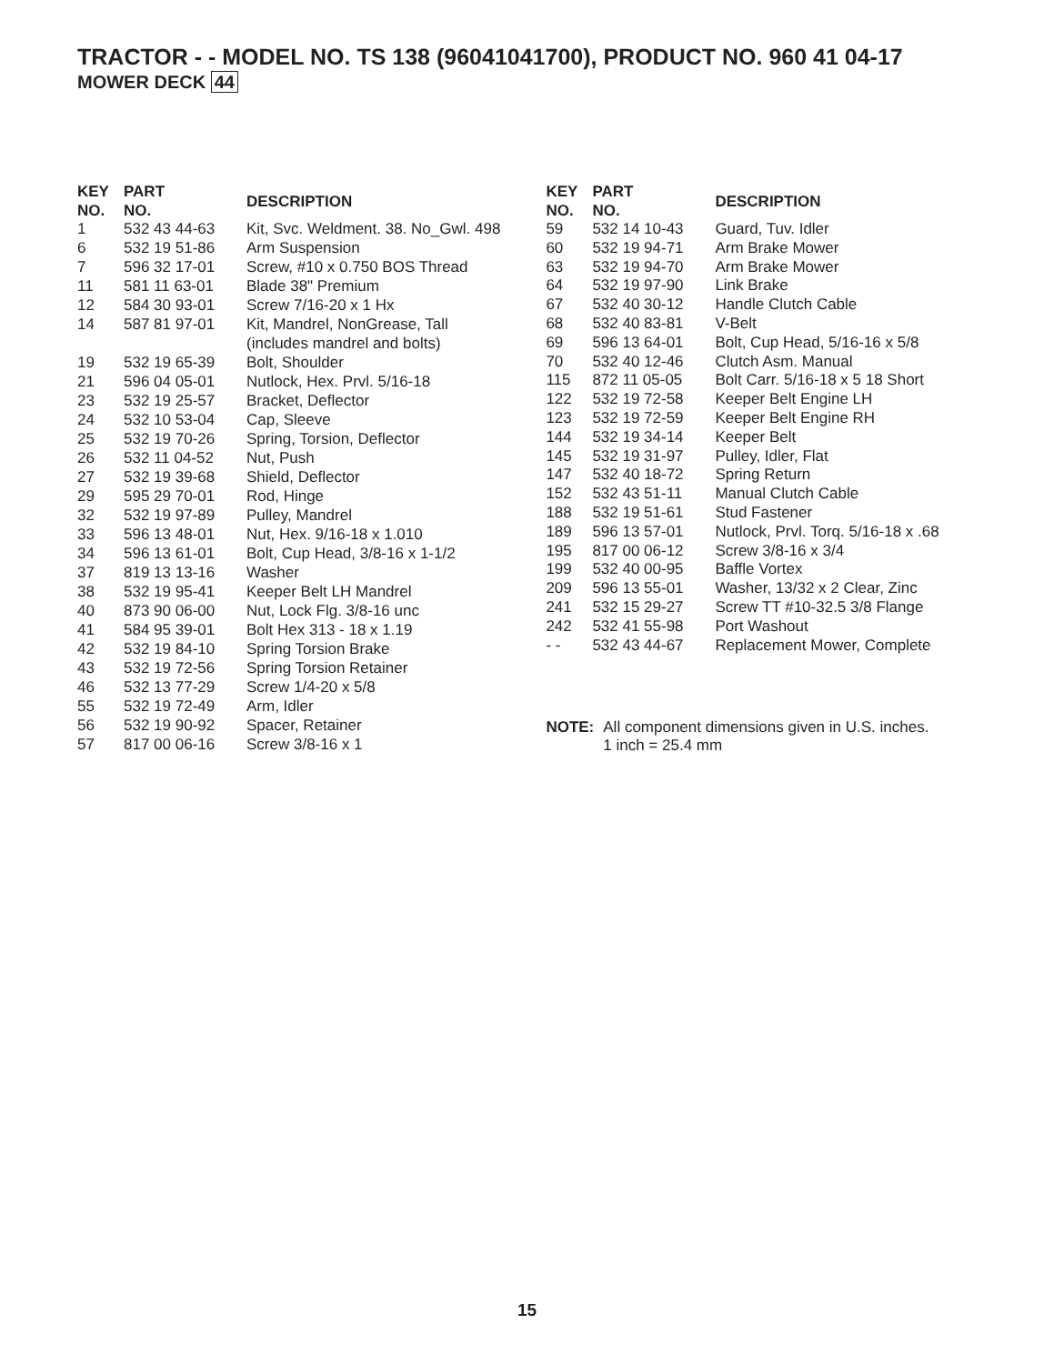TRACTOR - - MODEL NO. TS 138 (96041041700), PRODUCT NO. 960 41 04-17
MOWER DECK 44
| KEY NO. | PART NO. | DESCRIPTION |
| --- | --- | --- |
| 1 | 532 43 44-63 | Kit, Svc. Weldment. 38. No_Gwl. 498 |
| 6 | 532 19 51-86 | Arm Suspension |
| 7 | 596 32 17-01 | Screw, #10 x 0.750 BOS Thread |
| 11 | 581 11 63-01 | Blade 38" Premium |
| 12 | 584 30 93-01 | Screw 7/16-20 x 1 Hx |
| 14 | 587 81 97-01 | Kit, Mandrel, NonGrease, Tall (includes mandrel and bolts) |
| 19 | 532 19 65-39 | Bolt, Shoulder |
| 21 | 596 04 05-01 | Nutlock, Hex. Prvl. 5/16-18 |
| 23 | 532 19 25-57 | Bracket, Deflector |
| 24 | 532 10 53-04 | Cap, Sleeve |
| 25 | 532 19 70-26 | Spring, Torsion, Deflector |
| 26 | 532 11 04-52 | Nut, Push |
| 27 | 532 19 39-68 | Shield, Deflector |
| 29 | 595 29 70-01 | Rod, Hinge |
| 32 | 532 19 97-89 | Pulley, Mandrel |
| 33 | 596 13 48-01 | Nut, Hex. 9/16-18 x 1.010 |
| 34 | 596 13 61-01 | Bolt, Cup Head, 3/8-16 x 1-1/2 |
| 37 | 819 13 13-16 | Washer |
| 38 | 532 19 95-41 | Keeper Belt LH Mandrel |
| 40 | 873 90 06-00 | Nut, Lock Flg. 3/8-16 unc |
| 41 | 584 95 39-01 | Bolt Hex 313 - 18 x 1.19 |
| 42 | 532 19 84-10 | Spring Torsion Brake |
| 43 | 532 19 72-56 | Spring Torsion Retainer |
| 46 | 532 13 77-29 | Screw 1/4-20 x 5/8 |
| 55 | 532 19 72-49 | Arm, Idler |
| 56 | 532 19 90-92 | Spacer, Retainer |
| 57 | 817 00 06-16 | Screw 3/8-16 x 1 |
| KEY NO. | PART NO. | DESCRIPTION |
| --- | --- | --- |
| 59 | 532 14 10-43 | Guard, Tuv. Idler |
| 60 | 532 19 94-71 | Arm Brake Mower |
| 63 | 532 19 94-70 | Arm Brake Mower |
| 64 | 532 19 97-90 | Link Brake |
| 67 | 532 40 30-12 | Handle Clutch Cable |
| 68 | 532 40 83-81 | V-Belt |
| 69 | 596 13 64-01 | Bolt, Cup Head, 5/16-16 x 5/8 |
| 70 | 532 40 12-46 | Clutch Asm. Manual |
| 115 | 872 11 05-05 | Bolt Carr. 5/16-18 x 5 18 Short |
| 122 | 532 19 72-58 | Keeper Belt Engine LH |
| 123 | 532 19 72-59 | Keeper Belt Engine RH |
| 144 | 532 19 34-14 | Keeper Belt |
| 145 | 532 19 31-97 | Pulley, Idler, Flat |
| 147 | 532 40 18-72 | Spring Return |
| 152 | 532 43 51-11 | Manual Clutch Cable |
| 188 | 532 19 51-61 | Stud Fastener |
| 189 | 596 13 57-01 | Nutlock, Prvl. Torq. 5/16-18 x .68 |
| 195 | 817 00 06-12 | Screw 3/8-16 x 3/4 |
| 199 | 532 40 00-95 | Baffle Vortex |
| 209 | 596 13 55-01 | Washer, 13/32 x 2 Clear, Zinc |
| 241 | 532 15 29-27 | Screw TT #10-32.5 3/8 Flange |
| 242 | 532 41 55-98 | Port Washout |
| - - | 532 43 44-67 | Replacement Mower, Complete |
NOTE: All component dimensions given in U.S. inches.
1 inch = 25.4 mm
15